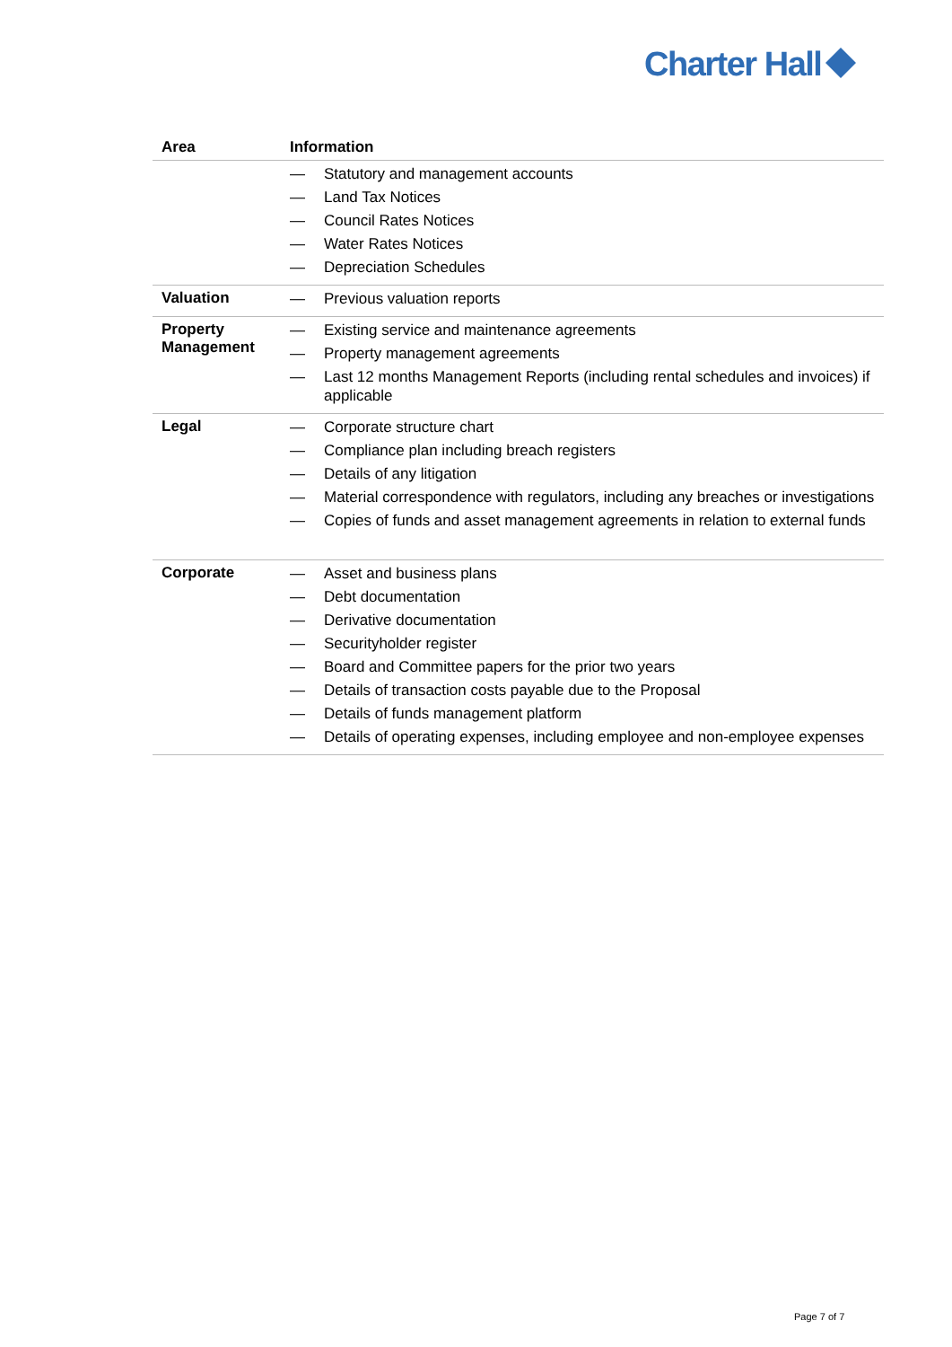Charter Hall
| Area | Information |
| --- | --- |
| | — Statutory and management accounts — Land Tax Notices — Council Rates Notices — Water Rates Notices — Depreciation Schedules |
| Valuation | — Previous valuation reports |
| Property Management | — Existing service and maintenance agreements — Property management agreements — Last 12 months Management Reports (including rental schedules and invoices) if applicable |
| Legal | — Corporate structure chart — Compliance plan including breach registers — Details of any litigation — Material correspondence with regulators, including any breaches or investigations — Copies of funds and asset management agreements in relation to external funds |
| Corporate | — Asset and business plans — Debt documentation — Derivative documentation — Securityholder register — Board and Committee papers for the prior two years — Details of transaction costs payable due to the Proposal — Details of funds management platform — Details of operating expenses, including employee and non-employee expenses |
Page 7 of 7